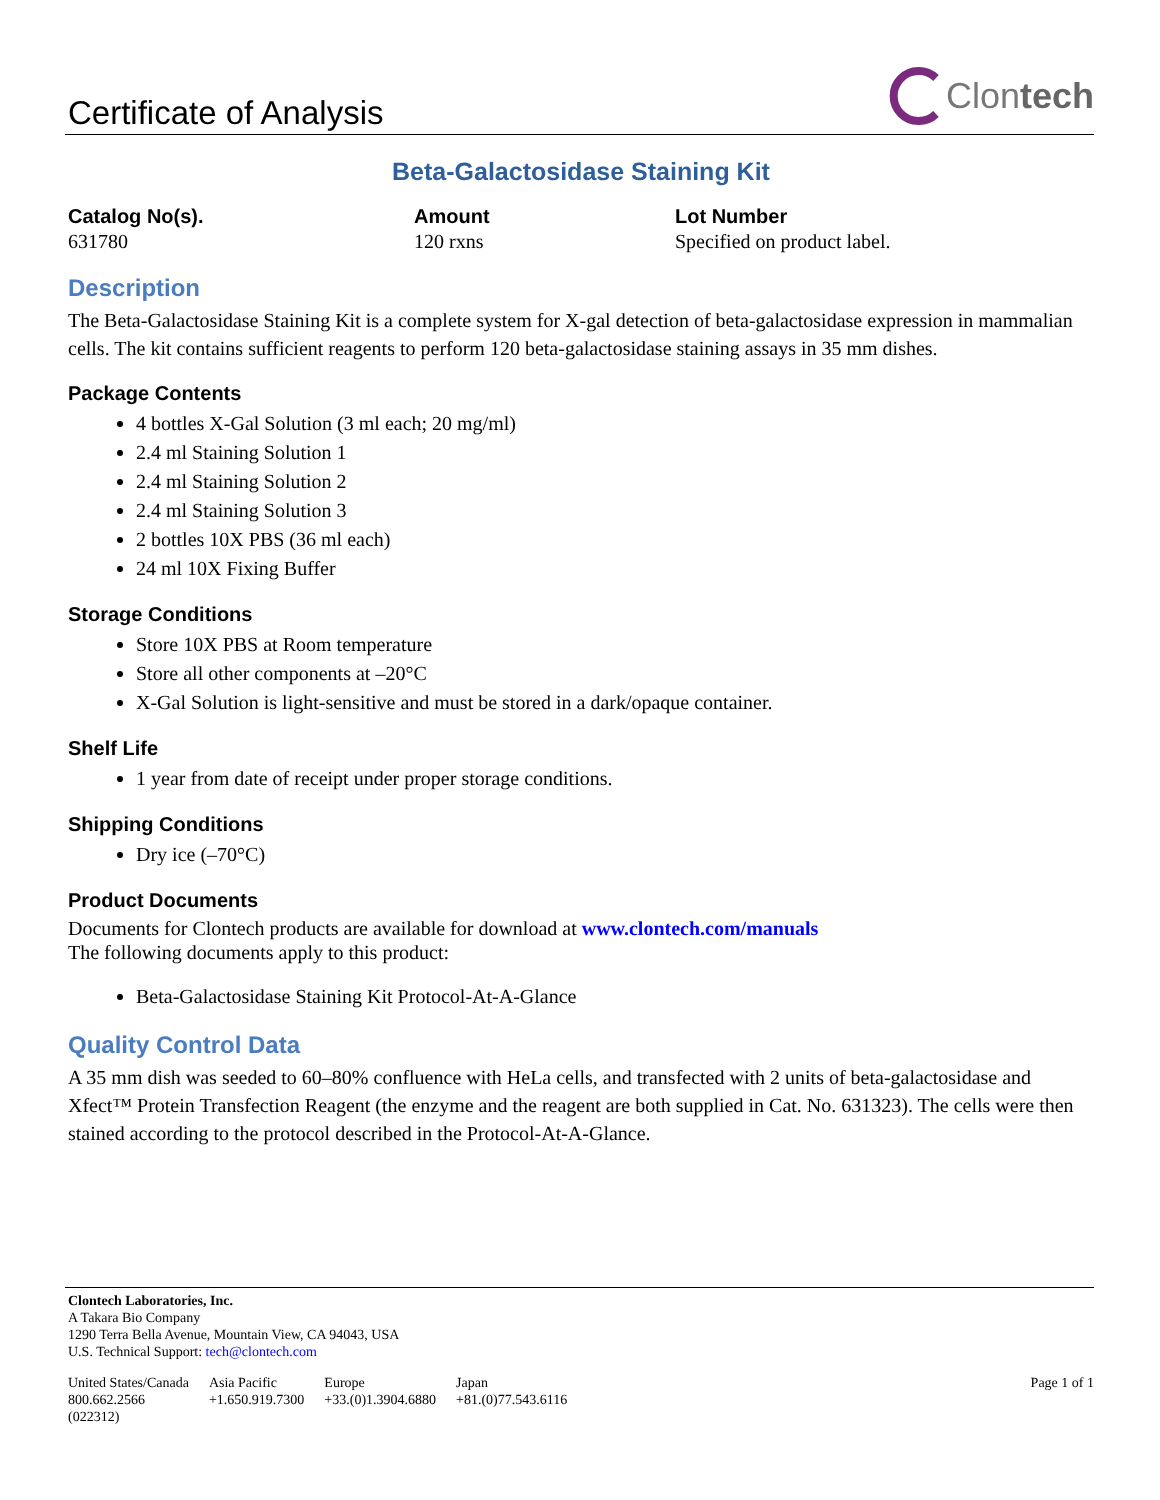Certificate of Analysis
Clon tech
Beta-Galactosidase Staining Kit
Catalog No(s).
631780
Amount
120 rxns
Lot Number
Specified on product label.
Description
The Beta-Galactosidase Staining Kit is a complete system for X-gal detection of beta-galactosidase expression in mammalian cells. The kit contains sufficient reagents to perform 120 beta-galactosidase staining assays in 35 mm dishes.
Package Contents
4 bottles X-Gal Solution (3 ml each; 20 mg/ml)
2.4 ml Staining Solution 1
2.4 ml Staining Solution 2
2.4 ml Staining Solution 3
2 bottles 10X PBS (36 ml each)
24 ml 10X Fixing Buffer
Storage Conditions
Store 10X PBS at Room temperature
Store all other components at –20°C
X-Gal Solution is light-sensitive and must be stored in a dark/opaque container.
Shelf Life
1 year from date of receipt under proper storage conditions.
Shipping Conditions
Dry ice (–70°C)
Product Documents
Documents for Clontech products are available for download at www.clontech.com/manuals
The following documents apply to this product:
Beta-Galactosidase Staining Kit Protocol-At-A-Glance
Quality Control Data
A 35 mm dish was seeded to 60–80% confluence with HeLa cells, and transfected with 2 units of beta-galactosidase and Xfect™ Protein Transfection Reagent (the enzyme and the reagent are both supplied in Cat. No. 631323). The cells were then stained according to the protocol described in the Protocol-At-A-Glance.
Clontech Laboratories, Inc.
A Takara Bio Company
1290 Terra Bella Avenue, Mountain View, CA 94043, USA
U.S. Technical Support: tech@clontech.com
United States/Canada
800.662.2566
(022312)
Asia Pacific
+1.650.919.7300
Europe
+33.(0)1.3904.6880
Japan
+81.(0)77.543.6116
Page 1 of 1